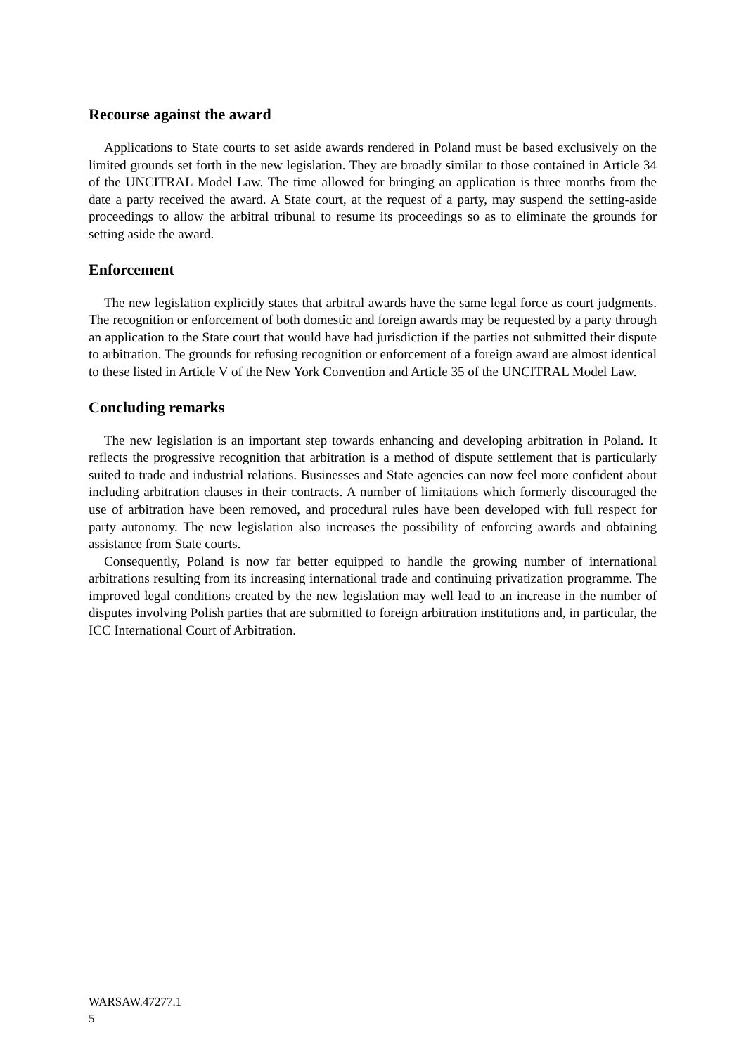Recourse against the award
Applications to State courts to set aside awards rendered in Poland must be based exclusively on the limited grounds set forth in the new legislation. They are broadly similar to those contained in Article 34 of the UNCITRAL Model Law. The time allowed for bringing an application is three months from the date a party received the award. A State court, at the request of a party, may suspend the setting-aside proceedings to allow the arbitral tribunal to resume its proceedings so as to eliminate the grounds for setting aside the award.
Enforcement
The new legislation explicitly states that arbitral awards have the same legal force as court judgments. The recognition or enforcement of both domestic and foreign awards may be requested by a party through an application to the State court that would have had jurisdiction if the parties not submitted their dispute to arbitration. The grounds for refusing recognition or enforcement of a foreign award are almost identical to these listed in Article V of the New York Convention and Article 35 of the UNCITRAL Model Law.
Concluding remarks
The new legislation is an important step towards enhancing and developing arbitration in Poland. It reflects the progressive recognition that arbitration is a method of dispute settlement that is particularly suited to trade and industrial relations. Businesses and State agencies can now feel more confident about including arbitration clauses in their contracts. A number of limitations which formerly discouraged the use of arbitration have been removed, and procedural rules have been developed with full respect for party autonomy. The new legislation also increases the possibility of enforcing awards and obtaining assistance from State courts.
Consequently, Poland is now far better equipped to handle the growing number of international arbitrations resulting from its increasing international trade and continuing privatization programme. The improved legal conditions created by the new legislation may well lead to an increase in the number of disputes involving Polish parties that are submitted to foreign arbitration institutions and, in particular, the ICC International Court of Arbitration.
WARSAW.47277.1
5